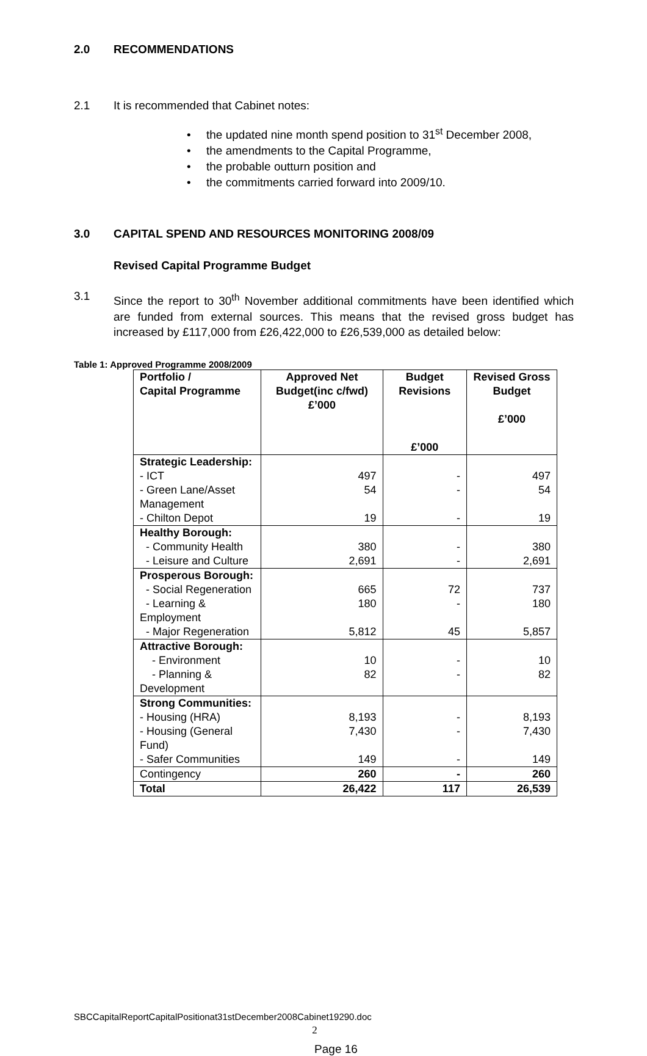2.0 RECOMMENDATIONS
2.1 It is recommended that Cabinet notes:
• the updated nine month spend position to 31<sup>st</sup> December 2008,
• the amendments to the Capital Programme,
• the probable outturn position and
• the commitments carried forward into 2009/10.
3.0 CAPITAL SPEND AND RESOURCES MONITORING 2008/09
Revised Capital Programme Budget
3.1 Since the report to 30<sup>th</sup> November additional commitments have been identified which are funded from external sources. This means that the revised gross budget has increased by £117,000 from £26,422,000 to £26,539,000 as detailed below:
Table 1: Approved Programme 2008/2009
| Portfolio / Capital Programme | Approved Net Budget(inc c/fwd) £’000 | Budget Revisions £’000 | Revised Gross Budget £’000 |
| --- | --- | --- | --- |
| Strategic Leadership: | | | |
| - ICT | 497 | - | 497 |
| - Green Lane/Asset Management | 54 | - | 54 |
| - Chilton Depot | 19 | - | 19 |
| Healthy Borough: | | | |
| - Community Health | 380 | - | 380 |
| - Leisure and Culture | 2,691 | - | 2,691 |
| Prosperous Borough: | | | |
| - Social Regeneration | 665 | 72 | 737 |
| - Learning & Employment | 180 | - | 180 |
| - Major Regeneration | 5,812 | 45 | 5,857 |
| Attractive Borough: | | | |
| - Environment | 10 | - | 10 |
| - Planning & Development | 82 | - | 82 |
| Strong Communities: | | | |
| - Housing (HRA) | 8,193 | - | 8,193 |
| - Housing (General Fund) | 7,430 | - | 7,430 |
| - Safer Communities | 149 | - | 149 |
| Contingency | 260 | - | 260 |
| Total | 26,422 | 117 | 26,539 |
SBCCapitalReportCapitalPositionat31stDecember2008Cabinet19290.doc
2
Page 16